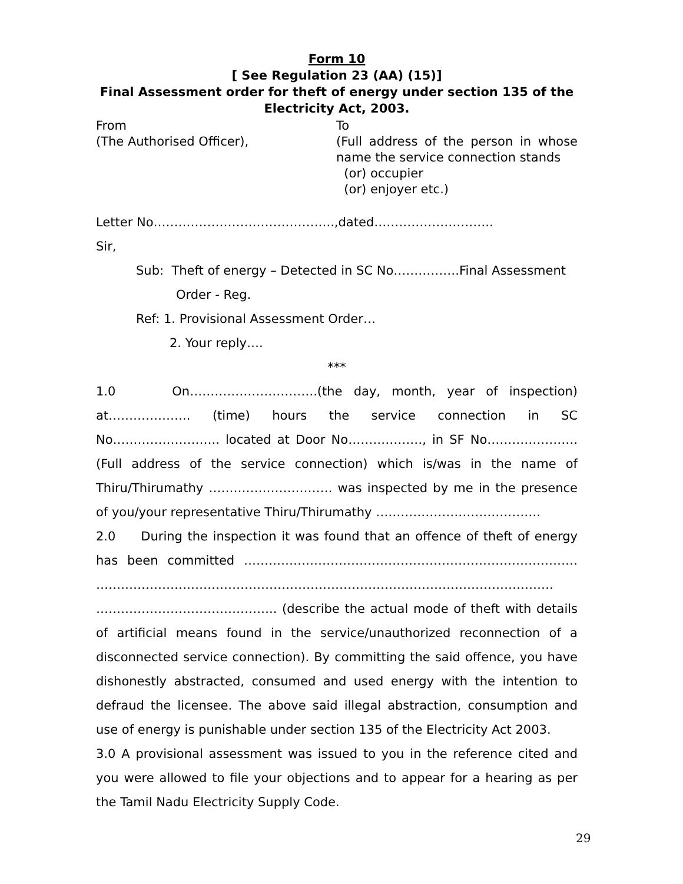Form 10
[ See Regulation 23 (AA) (15)]
Final Assessment order for theft of energy under section 135 of the Electricity Act, 2003.
From
(The Authorised Officer),
To
(Full address of the person in whose name the service connection stands
(or) occupier
(or) enjoyer etc.)
Letter No……………………………………..,dated………………………..
Sir,
Sub: Theft of energy – Detected in SC No…………….Final Assessment
Order - Reg.
Ref: 1. Provisional Assessment Order…
2. Your reply….
***
1.0 On………………………….(the day, month, year of inspection) at……………….. (time) hours the service connection in SC No…………………….. located at Door No………………, in SF No…………………. (Full address of the service connection) which is/was in the name of Thiru/Thirumathy ………………………… was inspected by me in the presence of you/your representative Thiru/Thirumathy ………………………………….
2.0 During the inspection it was found that an offence of theft of energy has been committed ……………………………………………………………………… ………………………………………………………………………………………………… …………………………………….. (describe the actual mode of theft with details of artificial means found in the service/unauthorized reconnection of a disconnected service connection). By committing the said offence, you have dishonestly abstracted, consumed and used energy with the intention to defraud the licensee. The above said illegal abstraction, consumption and use of energy is punishable under section 135 of the Electricity Act 2003.
3.0 A provisional assessment was issued to you in the reference cited and you were allowed to file your objections and to appear for a hearing as per the Tamil Nadu Electricity Supply Code.
29